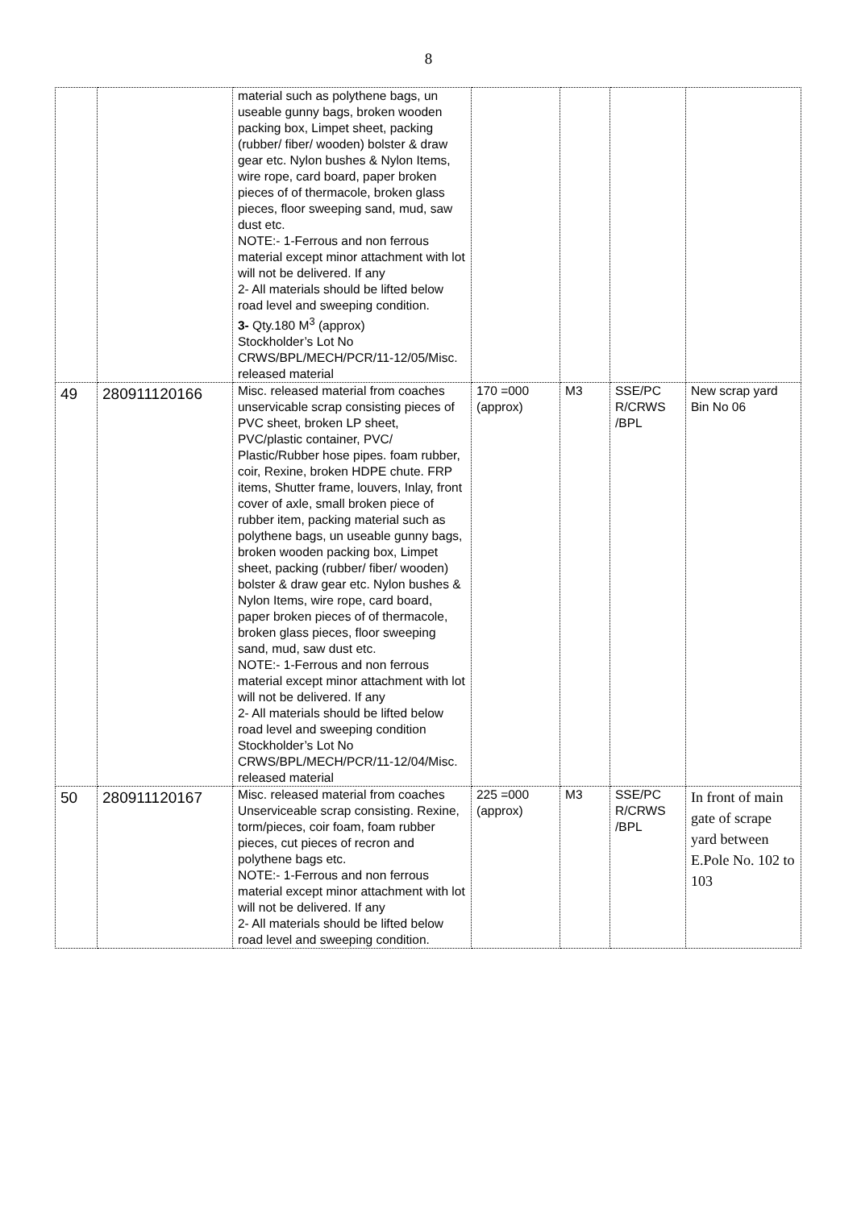8
| | | material such as polythene bags, un useable gunny bags, broken wooden packing box, Limpet sheet, packing (rubber/ fiber/ wooden) bolster & draw gear etc. Nylon bushes & Nylon Items, wire rope, card board, paper broken pieces of of thermacole, broken glass pieces, floor sweeping sand, mud, saw dust etc. NOTE:- 1-Ferrous and non ferrous material except minor attachment with lot will not be delivered. If any 2- All materials should be lifted below road level and sweeping condition. 3- Qty.180 M<sup>3</sup> (approx) Stockholder’s Lot No CRWS/BPL/MECH/PCR/11-12/05/Misc. released material | | | | |
| 49 | 280911120166 | Misc. released material from coaches unservicable scrap consisting pieces of PVC sheet, broken LP sheet, PVC/plastic container, PVC/ Plastic/Rubber hose pipes. foam rubber, coir, Rexine, broken HDPE chute. FRP items, Shutter frame, louvers, Inlay, front cover of axle, small broken piece of rubber item, packing material such as polythene bags, un useable gunny bags, broken wooden packing box, Limpet sheet, packing (rubber/ fiber/ wooden) bolster & draw gear etc. Nylon bushes & Nylon Items, wire rope, card board, paper broken pieces of of thermacole, broken glass pieces, floor sweeping sand, mud, saw dust etc. NOTE:- 1-Ferrous and non ferrous material except minor attachment with lot will not be delivered. If any 2- All materials should be lifted below road level and sweeping condition Stockholder’s Lot No CRWS/BPL/MECH/PCR/11-12/04/Misc. released material | 170 =000 (approx) | M3 | SSE/PC R/CRWS /BPL | New scrap yard Bin No 06 |
| 50 | 280911120167 | Misc. released material from coaches Unserviceable scrap consisting. Rexine, torm/pieces, coir foam, foam rubber pieces, cut pieces of recron and polythene bags etc. NOTE:- 1-Ferrous and non ferrous material except minor attachment with lot will not be delivered. If any 2- All materials should be lifted below road level and sweeping condition. | 225 =000 (approx) | M3 | SSE/PC R/CRWS /BPL | In front of main gate of scrape yard between E.Pole No. 102 to 103 |